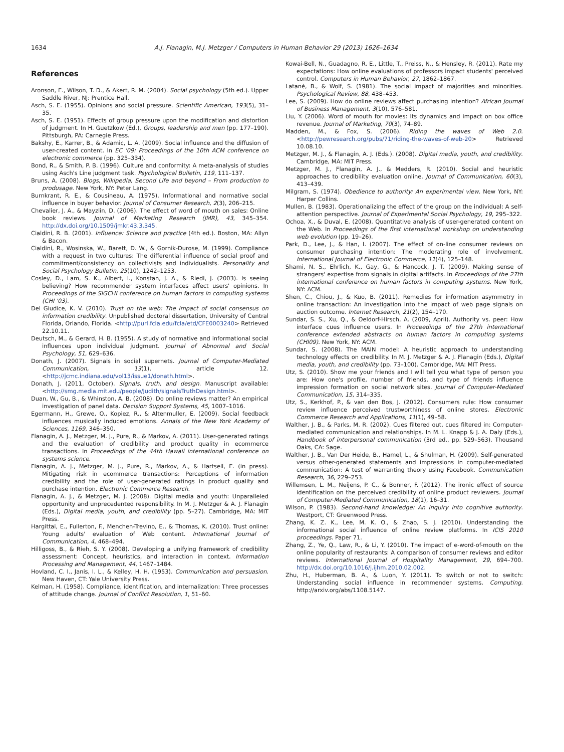1634 A.J. Flanagin, M.J. Metzger / Computers in Human Behavior 29 (2013) 1626–1634
References
Aronson, E., Wilson, T. D., & Akert, R. M. (2004). Social psychology (5th ed.). Upper Saddle River, NJ: Prentice Hall.
Asch, S. E. (1955). Opinions and social pressure. Scientific American, 193(5), 31–35.
Asch, S. E. (1951). Effects of group pressure upon the modification and distortion of judgment. In H. Guetzkow (Ed.), Groups, leadership and men (pp. 177–190). Pittsburgh, PA: Carnegie Press.
Bakshy, E., Karrer, B., & Adamic, L. A. (2009). Social influence and the diffusion of user-created content. In EC '09: Proceedings of the 10th ACM conference on electronic commerce (pp. 325–334).
Bond, R., & Smith, P. B. (1996). Culture and conformity: A meta-analysis of studies using Asch's Line judgment task. Psychological Bulletin, 119, 111–137.
Bruns, A. (2008). Blogs, Wikipedia, Second Life and beyond – From production to produsage. New York, NY: Peter Lang.
Burnkrant, R. E., & Cousineau, A. (1975). Informational and normative social influence in buyer behavior. Journal of Consumer Research, 2(3), 206–215.
Chevalier, J. A., & Mayzlin, D. (2006). The effect of word of mouth on sales: Online book reviews. Journal of Marketing Research (JMR), 43, 345–354. http://dx.doi.org/10.1509/jmkr.43.3.345.
Cialdini, R. B. (2001). Influence: Science and practice (4th ed.). Boston, MA: Allyn & Bacon.
Cialdini, R., Wosinska, W., Barett, D. W., & Gornik-Durose, M. (1999). Compliance with a request in two cultures: The differential influence of social proof and commitment/consistency on collectivists and individualists. Personality and Social Psychology Bulletin, 25(10), 1242–1253.
Cosley, D., Lam, S. K., Albert, I., Konstan, J. A., & Riedl, J. (2003). Is seeing believing? How recommender system interfaces affect users' opinions. In Proceedings of the SIGCHI conference on human factors in computing systems (CHI '03).
Del Giudice, K. V. (2010). Trust on the web: The impact of social consensus on information credibility. Unpublished doctoral dissertation, University of Central Florida, Orlando, Florida. <http://purl.fcla.edu/fcla/etd/CFE0003240> Retrieved 22.10.11.
Deutsch, M., & Gerard, H. B. (1955). A study of normative and informational social influences upon individual judgment. Journal of Abnormal and Social Psychology, 51, 629–636.
Donath, J. (2007). Signals in social supernets. Journal of Computer-Mediated Communication, 13(1), article 12. <http://jcmc.indiana.edu/vol13/issue1/donath.html>.
Donath, J. (2011, October). Signals, truth, and design. Manuscript available: <http://smg.media.mit.edu/people/Judith/signalsTruthDesign.html>.
Duan, W., Gu, B., & Whinston, A. B. (2008). Do online reviews matter? An empirical investigation of panel data. Decision Support Systems, 45, 1007–1016.
Egermann, H., Grewe, O., Kopiez, R., & Altenmuller, E. (2009). Social feedback influences musically induced emotions. Annals of the New York Academy of Sciences, 1169, 346–350.
Flanagin, A. J., Metzger, M. J., Pure, R., & Markov, A. (2011). User-generated ratings and the evaluation of credibility and product quality in ecommerce transactions. In Proceedings of the 44th Hawaii international conference on systems science.
Flanagin, A. J., Metzger, M. J., Pure, R., Markov, A., & Hartsell, E. (in press). Mitigating risk in ecommerce transactions: Perceptions of information credibility and the role of user-generated ratings in product quality and purchase intention. Electronic Commerce Research.
Flanagin, A. J., & Metzger, M. J. (2008). Digital media and youth: Unparalleled opportunity and unprecedented responsibility. In M. J. Metzger & A. J. Flanagin (Eds.), Digital media, youth, and credibility (pp. 5–27). Cambridge, MA: MIT Press.
Hargittai, E., Fullerton, F., Menchen-Trevino, E., & Thomas, K. (2010). Trust online: Young adults' evaluation of Web content. International Journal of Communication, 4, 468–494.
Hilligoss, B., & Rieh, S. Y. (2008). Developing a unifying framework of credibility assessment: Concept, heuristics, and interaction in context. Information Processing and Management, 44, 1467–1484.
Hovland, C. I., Janis, I. L., & Kelley, H. H. (1953). Communication and persuasion. New Haven, CT: Yale University Press.
Kelman, H. (1958). Compliance, identification, and internalization: Three processes of attitude change. Journal of Conflict Resolution, 1, 51–60.
Kowai-Bell, N., Guadagno, R. E., Little, T., Preiss, N., & Hensley, R. (2011). Rate my expectations: How online evaluations of professors impact students' perceived control. Computers in Human Behavior, 27, 1862–1867.
Latané, B., & Wolf, S. (1981). The social impact of majorities and minorities. Psychological Review, 88, 438–453.
Lee, S. (2009). How do online reviews affect purchasing intention? African Journal of Business Management, 3(10), 576–581.
Liu, Y. (2006). Word of mouth for movies: Its dynamics and impact on box office revenue. Journal of Marketing, 70(3), 74–89.
Madden, M., & Fox, S. (2006). Riding the waves of Web 2.0. <http://pewresearch.org/pubs/71/riding-the-waves-of-web-20> Retrieved 10.08.10.
Metzger, M. J., & Flanagin, A. J. (Eds.). (2008). Digital media, youth, and credibility. Cambridge, MA: MIT Press.
Metzger, M. J., Flanagin, A. J., & Medders, R. (2010). Social and heuristic approaches to credibility evaluation online. Journal of Communication, 60(3), 413–439.
Milgram, S. (1974). Obedience to authority: An experimental view. New York, NY: Harper Collins.
Mullen, B. (1983). Operationalizing the effect of the group on the individual: A self-attention perspective. Journal of Experimental Social Psychology, 19, 295–322.
Ochoa, X., & Duval, E. (2008). Quantitative analysis of user-generated content on the Web. In Proceedings of the first international workshop on understanding web evolution (pp. 19–26).
Park, D., Lee, J., & Han, I. (2007). The effect of on-line consumer reviews on consumer purchasing intention: The moderating role of involvement. International Journal of Electronic Commerce, 11(4), 125–148.
Shami, N. S., Ehrlich, K., Gay, G., & Hancock, J. T. (2009). Making sense of strangers' expertise from signals in digital artifacts. In Proceedings of the 27th international conference on human factors in computing systems. New York, NY: ACM.
Shen, C., Chiou, J., & Kuo, B. (2011). Remedies for information asymmetry in online transaction: An investigation into the impact of web page signals on auction outcome. Internet Research, 21(2), 154–170.
Sundar, S. S., Xu, Q., & Oeldorf-Hirsch, A. (2009, April). Authority vs. peer: How interface cues influence users. In Proceedings of the 27th international conference extended abstracts on human factors in computing systems (CHI09). New York, NY: ACM.
Sundar, S. (2008). The MAIN model: A heuristic approach to understanding technology effects on credibility. In M. J. Metzger & A. J. Flanagin (Eds.), Digital media, youth, and credibility (pp. 73–100). Cambridge, MA: MIT Press.
Utz, S. (2010). Show me your friends and I will tell you what type of person you are: How one's profile, number of friends, and type of friends influence impression formation on social network sites. Journal of Computer-Mediated Communication, 15, 314–335.
Utz, S., Kerkhof, P., & van den Bos, J. (2012). Consumers rule: How consumer review influence perceived trustworthiness of online stores. Electronic Commerce Research and Applications, 11(1), 49–58.
Walther, J. B., & Parks, M. R. (2002). Cues filtered out, cues filtered in: Computer-mediated communication and relationships. In M. L. Knapp & J. A. Daly (Eds.), Handbook of interpersonal communication (3rd ed., pp. 529–563). Thousand Oaks, CA: Sage.
Walther, J. B., Van Der Heide, B., Hamel, L., & Shulman, H. (2009). Self-generated versus other-generated statements and impressions in computer-mediated communication: A test of warranting theory using Facebook. Communication Research, 36, 229–253.
Willemsen, L. M., Neijens, P. C., & Bonner, F. (2012). The ironic effect of source identification on the perceived credibility of online product reviewers. Journal of Computer-Mediated Communication, 18(1), 16–31.
Wilson, P. (1983). Second-hand knowledge: An inquiry into cognitive authority. Westport, CT: Greenwood Press.
Zhang, K. Z. K., Lee, M. K. O., & Zhao, S. J. (2010). Understanding the informational social influence of online review platforms. In ICIS 2010 proceedings. Paper 71.
Zhang, Z., Ye, Q., Law, R., & Li, Y. (2010). The impact of e-word-of-mouth on the online popularity of restaurants: A comparison of consumer reviews and editor reviews. International Journal of Hospitality Management, 29, 694–700. http://dx.doi.org/10.1016/j.ijhm.2010.02.002.
Zhu, H., Huberman, B. A., & Luon, Y. (2011). To switch or not to switch: Understanding social influence in recommender systems. Computing. http://arxiv.org/abs/1108.5147.